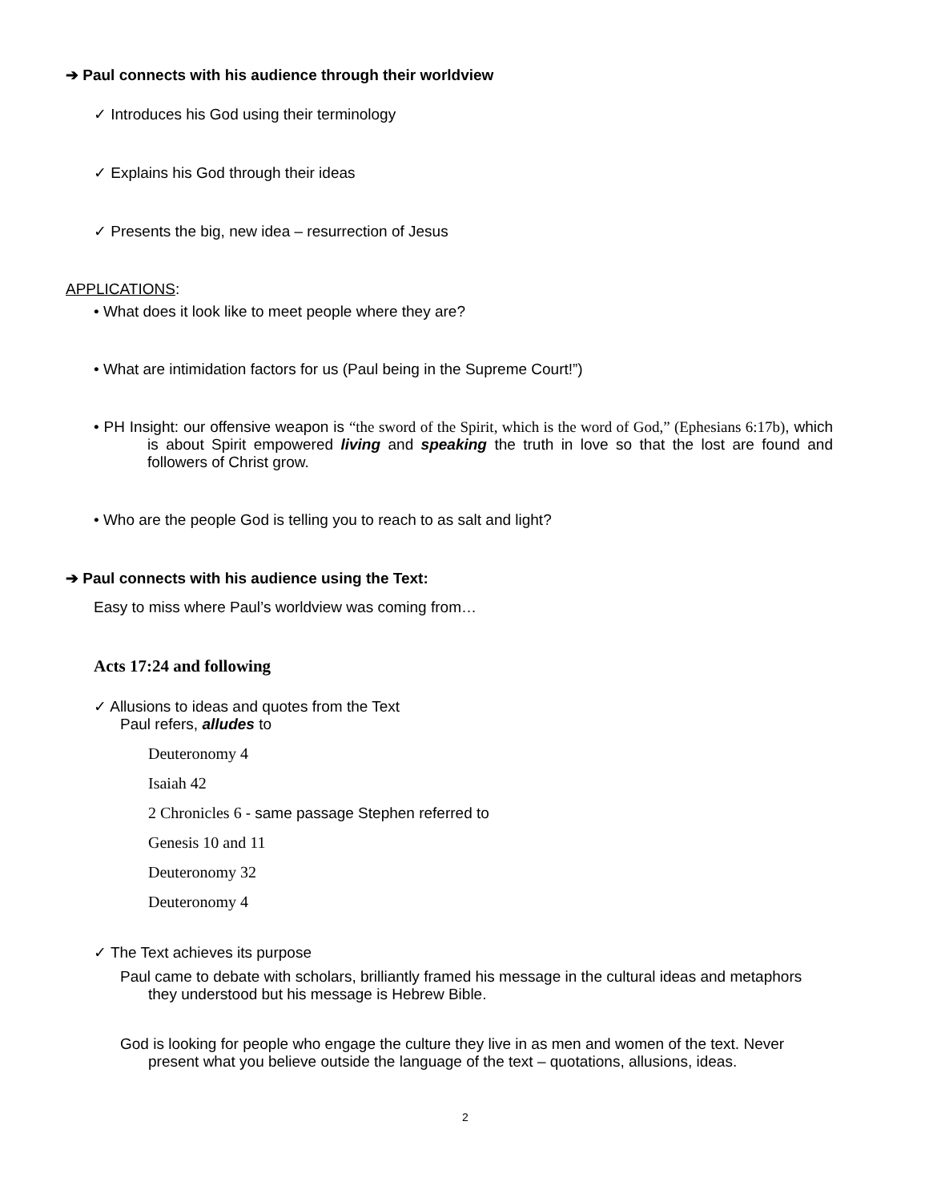➔ Paul connects with his audience through their worldview
✓ Introduces his God using their terminology
✓ Explains his God through their ideas
✓ Presents the big, new idea – resurrection of Jesus
APPLICATIONS:
• What does it look like to meet people where they are?
• What are intimidation factors for us (Paul being in the Supreme Court!”)
• PH Insight: our offensive weapon is “the sword of the Spirit, which is the word of God,” (Ephesians 6:17b), which is about Spirit empowered living and speaking the truth in love so that the lost are found and followers of Christ grow.
• Who are the people God is telling you to reach to as salt and light?
➔ Paul connects with his audience using the Text:
Easy to miss where Paul’s worldview was coming from…
Acts 17:24 and following
✓ Allusions to ideas and quotes from the Text
Paul refers, alludes to
Deuteronomy 4
Isaiah 42
2 Chronicles 6 - same passage Stephen referred to
Genesis 10 and 11
Deuteronomy 32
Deuteronomy 4
✓ The Text achieves its purpose
Paul came to debate with scholars, brilliantly framed his message in the cultural ideas and metaphors they understood but his message is Hebrew Bible.
God is looking for people who engage the culture they live in as men and women of the text. Never present what you believe outside the language of the text – quotations, allusions, ideas.
2